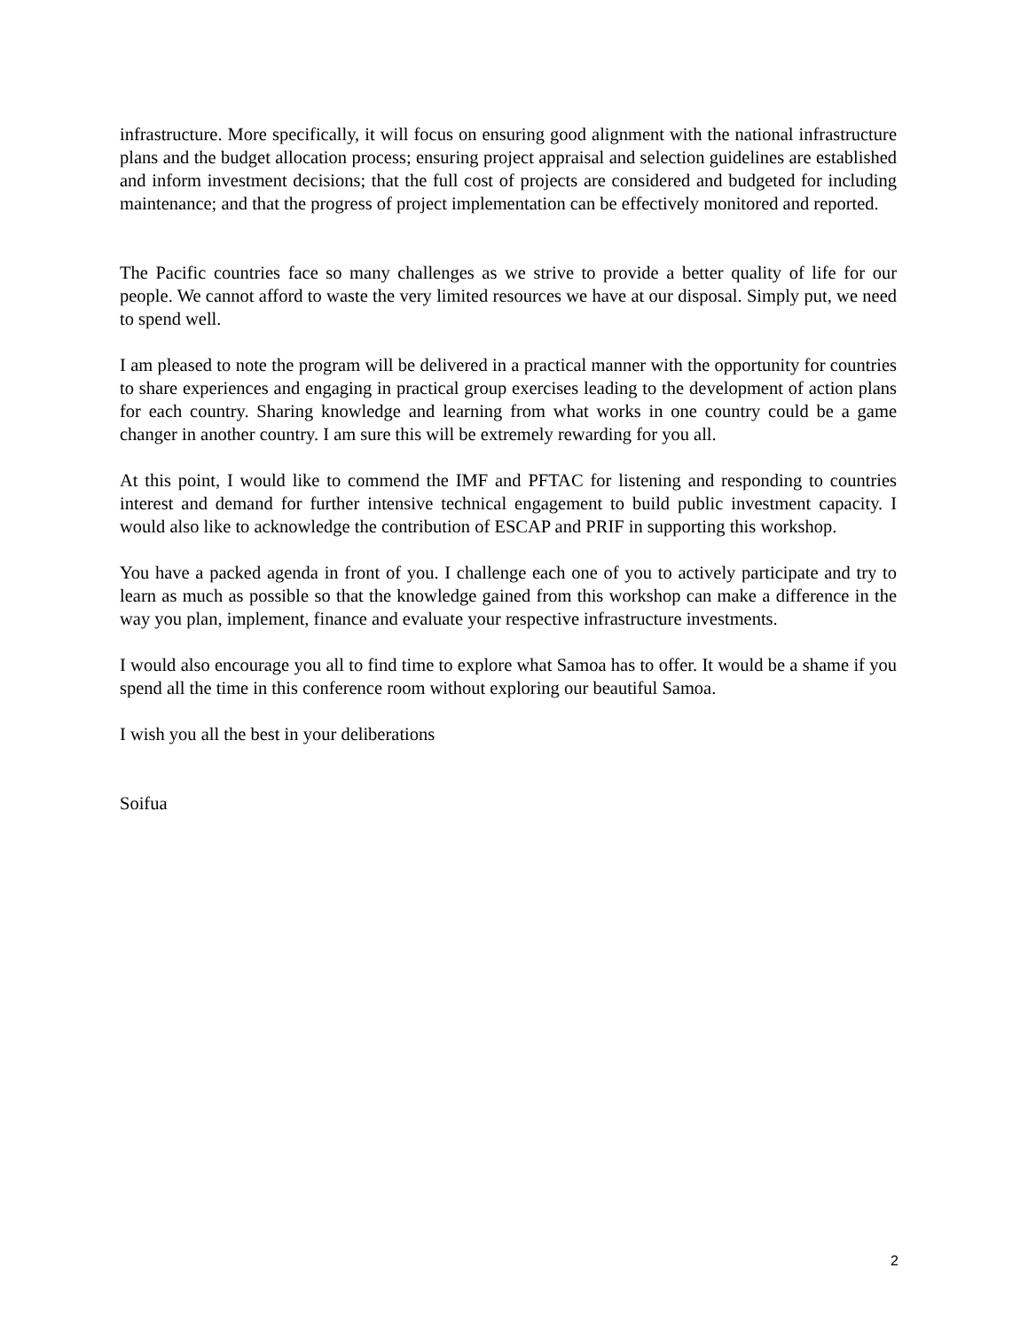infrastructure. More specifically, it will focus on ensuring good alignment with the national infrastructure plans and the budget allocation process; ensuring project appraisal and selection guidelines are established and inform investment decisions; that the full cost of projects are considered and budgeted for including maintenance; and that the progress of project implementation can be effectively monitored and reported.
The Pacific countries face so many challenges as we strive to provide a better quality of life for our people. We cannot afford to waste the very limited resources we have at our disposal. Simply put, we need to spend well.
I am pleased to note the program will be delivered in a practical manner with the opportunity for countries to share experiences and engaging in practical group exercises leading to the development of action plans for each country. Sharing knowledge and learning from what works in one country could be a game changer in another country. I am sure this will be extremely rewarding for you all.
At this point, I would like to commend the IMF and PFTAC for listening and responding to countries interest and demand for further intensive technical engagement to build public investment capacity. I would also like to acknowledge the contribution of ESCAP and PRIF in supporting this workshop.
You have a packed agenda in front of you. I challenge each one of you to actively participate and try to learn as much as possible so that the knowledge gained from this workshop can make a difference in the way you plan, implement, finance and evaluate your respective infrastructure investments.
I would also encourage you all to find time to explore what Samoa has to offer. It would be a shame if you spend all the time in this conference room without exploring our beautiful Samoa.
I wish you all the best in your deliberations
Soifua
2